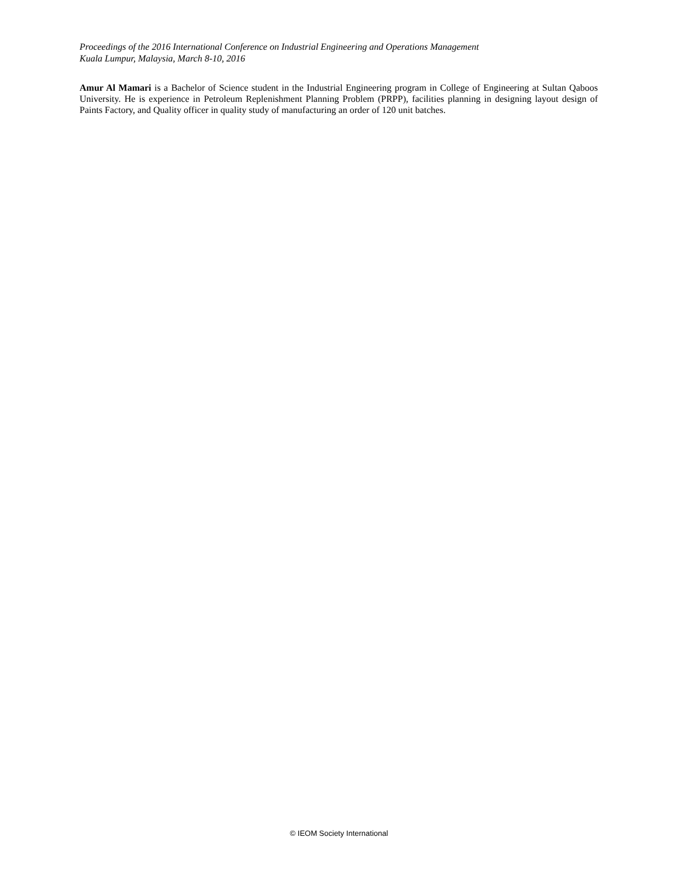Proceedings of the 2016 International Conference on Industrial Engineering and Operations Management
Kuala Lumpur, Malaysia, March 8-10, 2016
Amur Al Mamari is a Bachelor of Science student in the Industrial Engineering program in College of Engineering at Sultan Qaboos University. He is experience in Petroleum Replenishment Planning Problem (PRPP), facilities planning in designing layout design of Paints Factory, and Quality officer in quality study of manufacturing an order of 120 unit batches.
© IEOM Society International